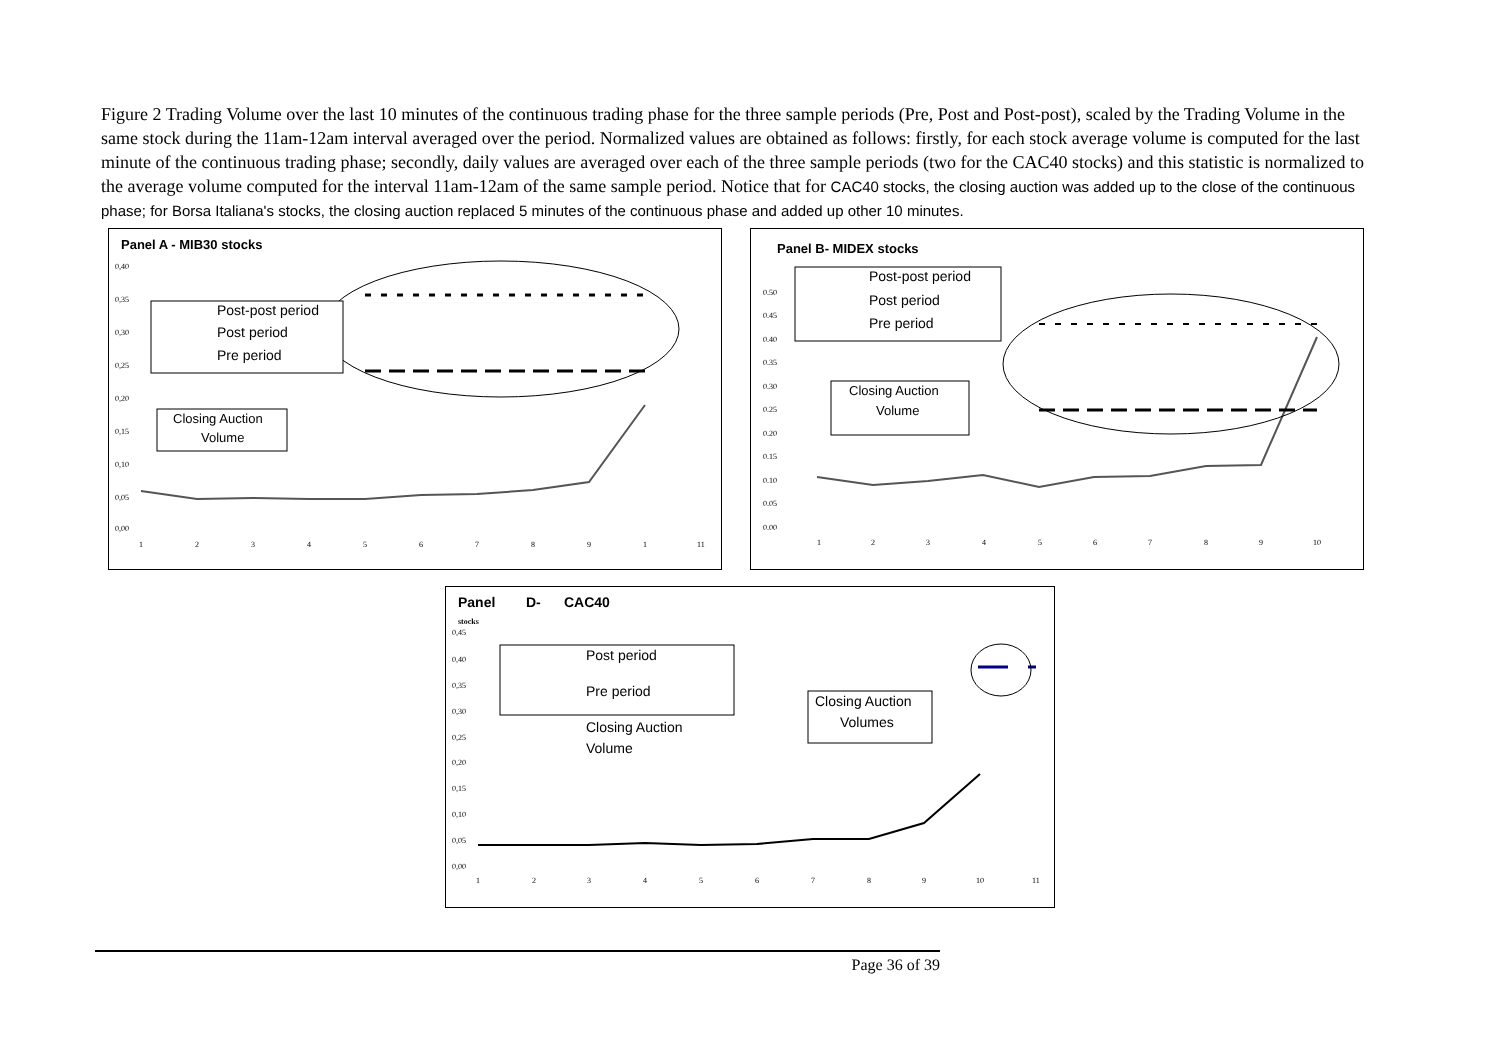Figure 2 Trading Volume over the last 10 minutes of the continuous trading phase for the three sample periods (Pre, Post and Post-post), scaled by the Trading Volume in the same stock during the 11am-12am interval averaged over the period. Normalized values are obtained as follows: firstly, for each stock average volume is computed for the last minute of the continuous trading phase; secondly, daily values are averaged over each of the three sample periods (two for the CAC40 stocks) and this statistic is normalized to the average volume computed for the interval 11am-12am of the same sample period. Notice that for CAC40 stocks, the closing auction was added up to the close of the continuous phase; for Borsa Italiana's stocks, the closing auction replaced 5 minutes of the continuous phase and added up other 10 minutes.
Panel A - MIB30 stocks
0,40
0,35
0,30
0,25
0,20
0,15
0,10
0,05
0,00
1
2
3
4
5
6
7
8
9
1
11
Post-post period
Post period
Pre period
Closing Auction
Volume
Panel B- MIDEX stocks
0.50
0.45
0.40
0.35
0.30
0.25
0.20
0.15
0.10
0.05
0.00
1
2
3
4
5
6
7
8
9
10
Post-post period
Post period
Pre period
Closing Auction
Volume
Panel
D-
CAC40
stocks
0,45
0,40
0,35
0,30
0,25
0,20
0,15
0,10
0,05
0,00
1
2
3
4
5
6
7
8
9
10
11
Post period
Pre period
Closing Auction
Volume
Closing Auction
Volumes
Page 36 of 39